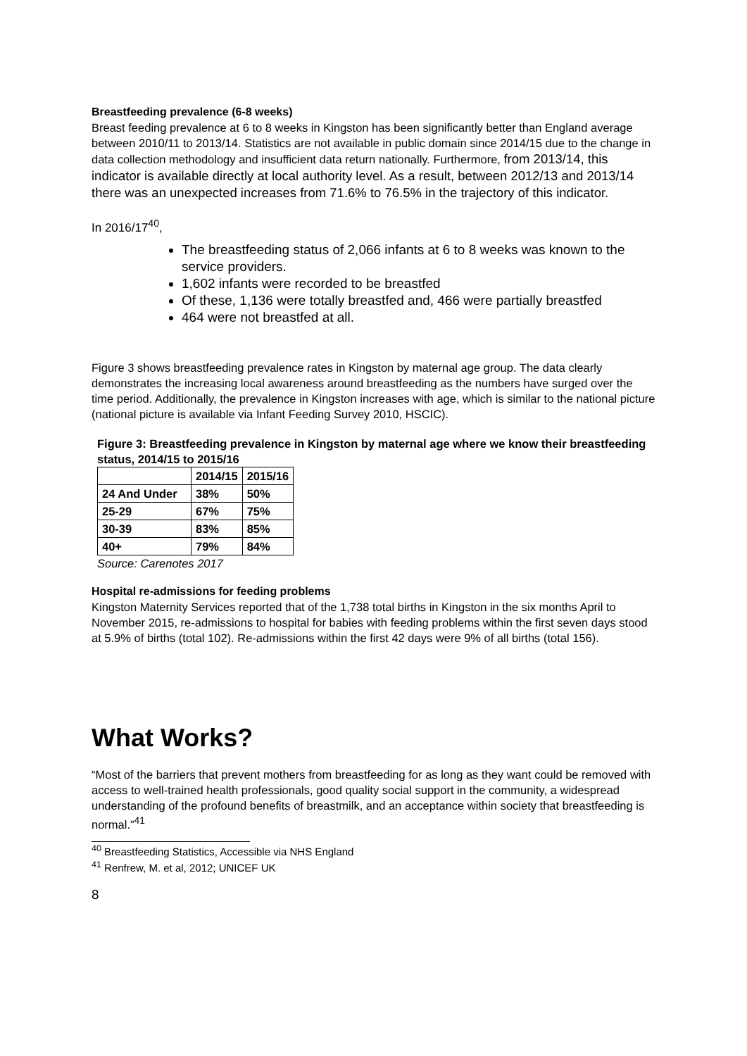Breastfeeding prevalence (6-8 weeks)
Breast feeding prevalence at 6 to 8 weeks in Kingston has been significantly better than England average between 2010/11 to 2013/14. Statistics are not available in public domain since 2014/15 due to the change in data collection methodology and insufficient data return nationally. Furthermore, from 2013/14, this indicator is available directly at local authority level. As a result, between 2012/13 and 2013/14 there was an unexpected increases from 71.6% to 76.5% in the trajectory of this indicator.
In 2016/17<sup>40</sup>,
The breastfeeding status of 2,066 infants at 6 to 8 weeks was known to the service providers.
1,602 infants were recorded to be breastfed
Of these, 1,136 were totally breastfed and, 466 were partially breastfed
464 were not breastfed at all.
Figure 3 shows breastfeeding prevalence rates in Kingston by maternal age group. The data clearly demonstrates the increasing local awareness around breastfeeding as the numbers have surged over the time period. Additionally, the prevalence in Kingston increases with age, which is similar to the national picture (national picture is available via Infant Feeding Survey 2010, HSCIC).
Figure 3: Breastfeeding prevalence in Kingston by maternal age where we know their breastfeeding status, 2014/15 to 2015/16
| | 2014/15 | 2015/16 |
| --- | --- | --- |
| 24 And Under | 38% | 50% |
| 25-29 | 67% | 75% |
| 30-39 | 83% | 85% |
| 40+ | 79% | 84% |
Source: Carenotes 2017
Hospital re-admissions for feeding problems
Kingston Maternity Services reported that of the 1,738 total births in Kingston in the six months April to November 2015, re-admissions to hospital for babies with feeding problems within the first seven days stood at 5.9% of births (total 102). Re-admissions within the first 42 days were 9% of all births (total 156).
What Works?
“Most of the barriers that prevent mothers from breastfeeding for as long as they want could be removed with access to well-trained health professionals, good quality social support in the community, a widespread understanding of the profound benefits of breastmilk, and an acceptance within society that breastfeeding is normal.”<sup>41</sup>
<sup>40</sup> Breastfeeding Statistics, Accessible via NHS England
<sup>41</sup> Renfrew, M. et al, 2012; UNICEF UK
8